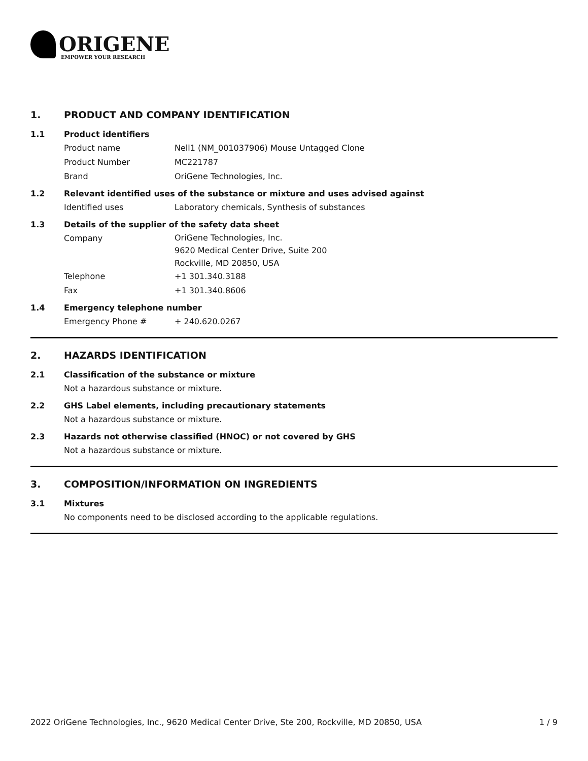ORIGENE
EMPOWER YOUR RESEARCH
1. PRODUCT AND COMPANY IDENTIFICATION
1.1 Product identifiers
Product name Nell1 (NM_001037906) Mouse Untagged Clone
Product Number MC221787
Brand OriGene Technologies, Inc.
1.2 Relevant identified uses of the substance or mixture and uses advised against
Identified uses Laboratory chemicals, Synthesis of substances
1.3 Details of the supplier of the safety data sheet
Company
OriGene Technologies, Inc.
9620 Medical Center Drive, Suite 200
Rockville, MD 20850, USA
Telephone +1 301.340.3188
Fax +1 301.340.8606
1.4 Emergency telephone number
Emergency Phone # + 240.620.0267
2. HAZARDS IDENTIFICATION
2.1 Classification of the substance or mixture
Not a hazardous substance or mixture.
2.2 GHS Label elements, including precautionary statements
Not a hazardous substance or mixture.
2.3 Hazards not otherwise classified (HNOC) or not covered by GHS
Not a hazardous substance or mixture.
3. COMPOSITION/INFORMATION ON INGREDIENTS
3.1 Mixtures
No components need to be disclosed according to the applicable regulations.
2022 OriGene Technologies, Inc., 9620 Medical Center Drive, Ste 200, Rockville, MD 20850, USA 1 / 9